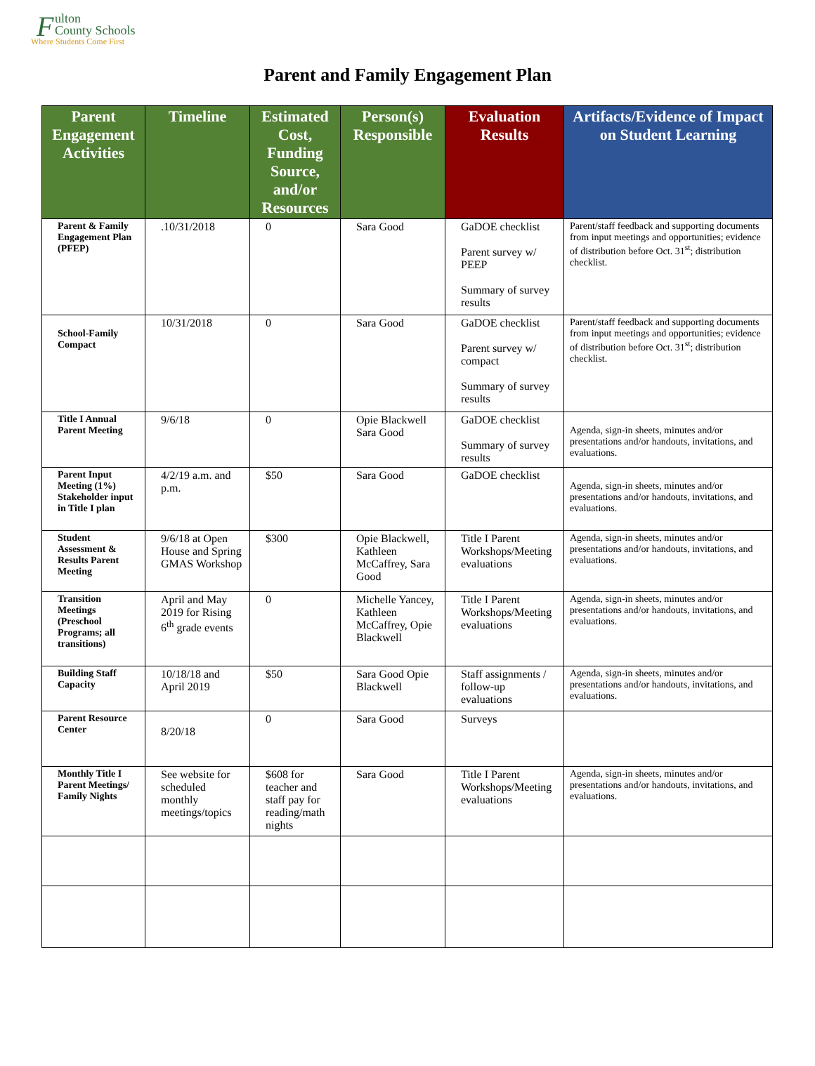F
ulton
County Schools
Where Students Come First
Parent and Family Engagement Plan
| Parent Engagement Activities | Timeline | Estimated Cost, Funding Source, and/or Resources | Person(s) Responsible | Evaluation Results | Artifacts/Evidence of Impact on Student Learning |
| --- | --- | --- | --- | --- | --- |
| Parent & Family Engagement Plan (PFEP) | .10/31/2018 | 0 | Sara Good | GaDOE checklist Parent survey w/ PEEP Summary of survey results | Parent/staff feedback and supporting documents from input meetings and opportunities; evidence of distribution before Oct. 31<sup>st</sup>; distribution checklist. |
| School-Family Compact | 10/31/2018 | 0 | Sara Good | GaDOE checklist Parent survey w/ compact Summary of survey results | Parent/staff feedback and supporting documents from input meetings and opportunities; evidence of distribution before Oct. 31<sup>st</sup>; distribution checklist. |
| Title I Annual Parent Meeting | 9/6/18 | 0 | Opie Blackwell Sara Good | GaDOE checklist Summary of survey results | Agenda, sign-in sheets, minutes and/or presentations and/or handouts, invitations, and evaluations. |
| Parent Input Meeting (1%) Stakeholder input in Title I plan | 4/2/19 a.m. and p.m. | $50 | Sara Good | GaDOE checklist | Agenda, sign-in sheets, minutes and/or presentations and/or handouts, invitations, and evaluations. |
| Student Assessment & Results Parent Meeting | 9/6/18 at Open House and Spring GMAS Workshop | $300 | Opie Blackwell, Kathleen McCaffrey, Sara Good | Title I Parent Workshops/Meeting evaluations | Agenda, sign-in sheets, minutes and/or presentations and/or handouts, invitations, and evaluations. |
| Transition Meetings (Preschool Programs; all transitions) | April and May 2019 for Rising 6<sup>th</sup> grade events | 0 | Michelle Yancey, Kathleen McCaffrey, Opie Blackwell | Title I Parent Workshops/Meeting evaluations | Agenda, sign-in sheets, minutes and/or presentations and/or handouts, invitations, and evaluations. |
| Building Staff Capacity | 10/18/18 and April 2019 | $50 | Sara Good Opie Blackwell | Staff assignments / follow-up evaluations | Agenda, sign-in sheets, minutes and/or presentations and/or handouts, invitations, and evaluations. |
| Parent Resource Center | 8/20/18 | 0 | Sara Good | Surveys | |
| Monthly Title I Parent Meetings/ Family Nights | See website for scheduled monthly meetings/topics | $608 for teacher and staff pay for reading/math nights | Sara Good | Title I Parent Workshops/Meeting evaluations | Agenda, sign-in sheets, minutes and/or presentations and/or handouts, invitations, and evaluations. |